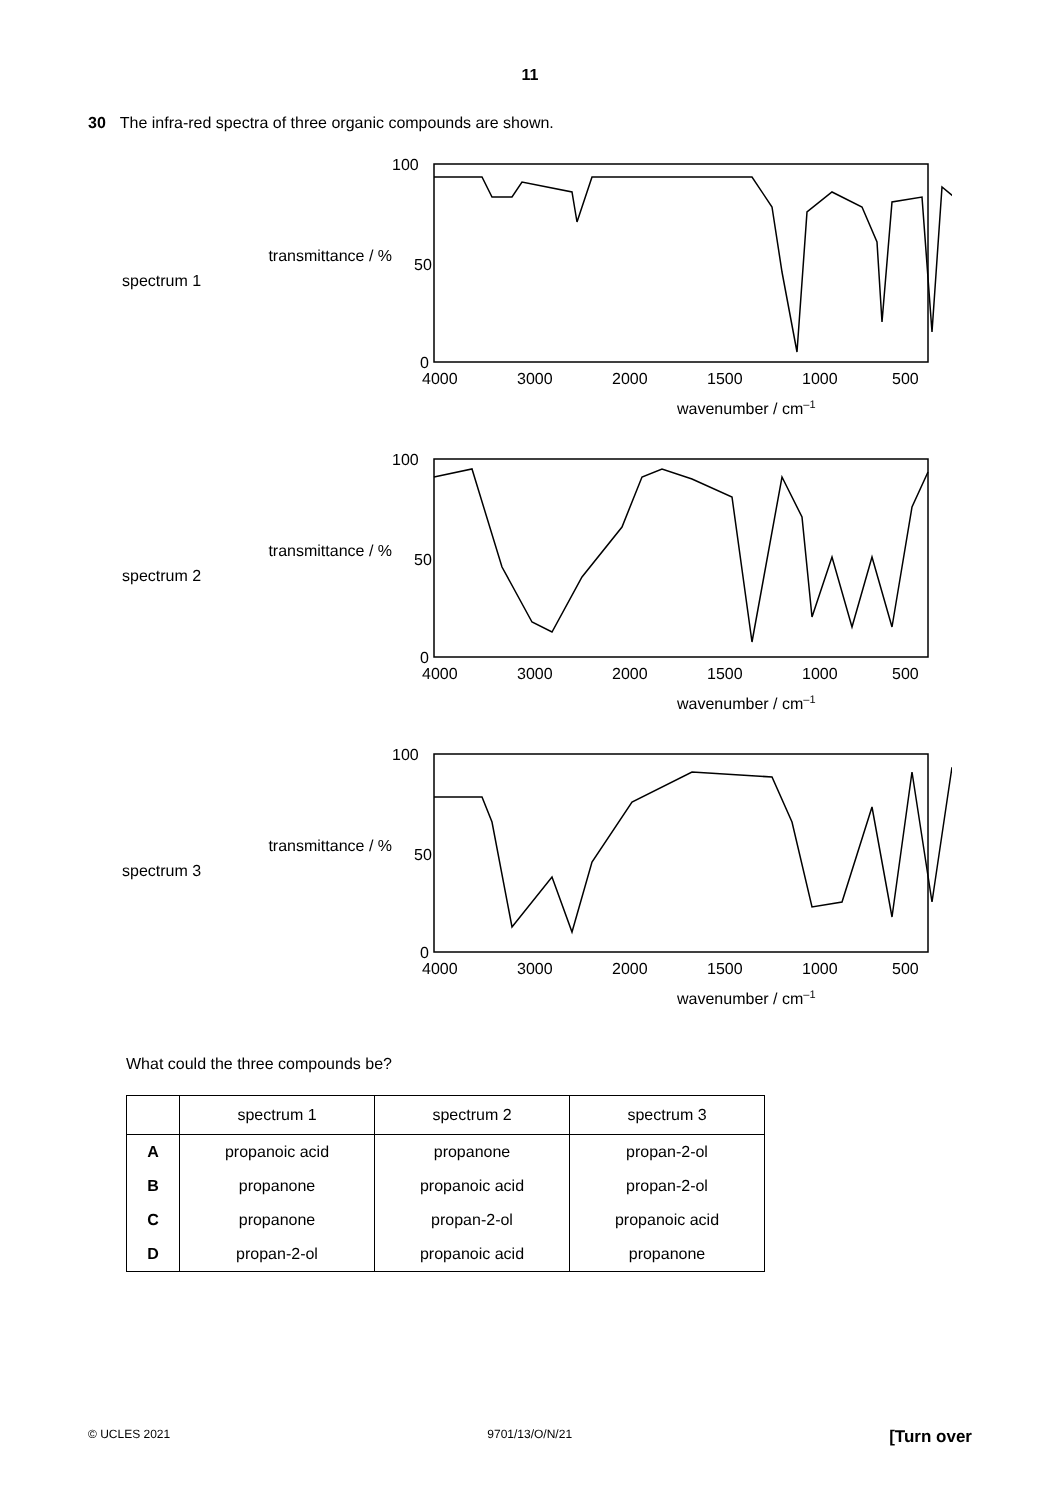11
30 The infra-red spectra of three organic compounds are shown.
spectrum 1
transmittance / %
100
50
0
4000
3000
2000
1500
1000
500
wavenumber / cm–1
spectrum 2
transmittance / %
100
50
0
4000
3000
2000
1500
1000
500
wavenumber / cm–1
spectrum 3
transmittance / %
100
50
0
4000
3000
2000
1500
1000
500
wavenumber / cm–1
What could the three compounds be?
| | spectrum 1 | spectrum 2 | spectrum 3 |
| --- | --- | --- | --- |
| A | propanoic acid | propanone | propan-2-ol |
| B | propanone | propanoic acid | propan-2-ol |
| C | propanone | propan-2-ol | propanoic acid |
| D | propan-2-ol | propanoic acid | propanone |
© UCLES 2021 9701/13/O/N/21 [Turn over